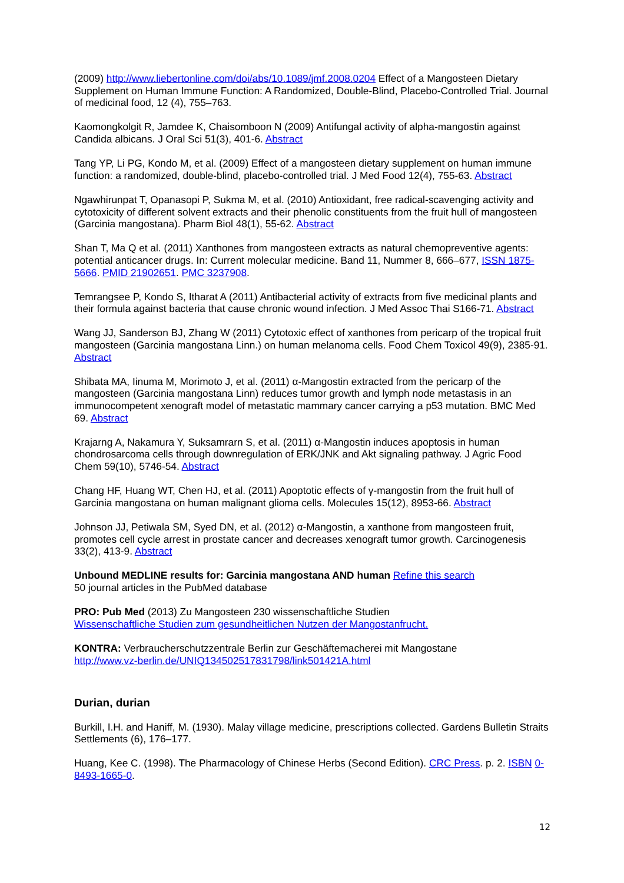(2009) http://www.liebertonline.com/doi/abs/10.1089/jmf.2008.0204 Effect of a Mangosteen Dietary Supplement on Human Immune Function: A Randomized, Double-Blind, Placebo-Controlled Trial. Journal of medicinal food, 12 (4), 755–763.
Kaomongkolgit R, Jamdee K, Chaisomboon N (2009) Antifungal activity of alpha-mangostin against Candida albicans. J Oral Sci 51(3), 401-6. Abstract
Tang YP, Li PG, Kondo M, et al. (2009) Effect of a mangosteen dietary supplement on human immune function: a randomized, double-blind, placebo-controlled trial. J Med Food 12(4), 755-63. Abstract
Ngawhirunpat T, Opanasopi P, Sukma M, et al. (2010) Antioxidant, free radical-scavenging activity and cytotoxicity of different solvent extracts and their phenolic constituents from the fruit hull of mangosteen (Garcinia mangostana). Pharm Biol 48(1), 55-62. Abstract
Shan T, Ma Q et al. (2011) Xanthones from mangosteen extracts as natural chemopreventive agents: potential anticancer drugs. In: Current molecular medicine. Band 11, Nummer 8, 666–677, ISSN 1875-5666. PMID 21902651. PMC 3237908.
Temrangsee P, Kondo S, Itharat A (2011) Antibacterial activity of extracts from five medicinal plants and their formula against bacteria that cause chronic wound infection. J Med Assoc Thai S166-71. Abstract
Wang JJ, Sanderson BJ, Zhang W (2011) Cytotoxic effect of xanthones from pericarp of the tropical fruit mangosteen (Garcinia mangostana Linn.) on human melanoma cells. Food Chem Toxicol 49(9), 2385-91. Abstract
Shibata MA, Iinuma M, Morimoto J, et al. (2011) α-Mangostin extracted from the pericarp of the mangosteen (Garcinia mangostana Linn) reduces tumor growth and lymph node metastasis in an immunocompetent xenograft model of metastatic mammary cancer carrying a p53 mutation. BMC Med 69. Abstract
Krajarng A, Nakamura Y, Suksamrarn S, et al. (2011) α-Mangostin induces apoptosis in human chondrosarcoma cells through downregulation of ERK/JNK and Akt signaling pathway. J Agric Food Chem 59(10), 5746-54. Abstract
Chang HF, Huang WT, Chen HJ, et al. (2011) Apoptotic effects of γ-mangostin from the fruit hull of Garcinia mangostana on human malignant glioma cells. Molecules 15(12), 8953-66. Abstract
Johnson JJ, Petiwala SM, Syed DN, et al. (2012) α-Mangostin, a xanthone from mangosteen fruit, promotes cell cycle arrest in prostate cancer and decreases xenograft tumor growth. Carcinogenesis 33(2), 413-9. Abstract
Unbound MEDLINE results for: Garcinia mangostana AND human Refine this search
50 journal articles in the PubMed database
PRO: Pub Med (2013) Zu Mangosteen 230 wissenschaftliche Studien
Wissenschaftliche Studien zum gesundheitlichen Nutzen der Mangostanfrucht.
KONTRA: Verbraucherschutzzentrale Berlin zur Geschäftemacherei mit Mangostane
http://www.vz-berlin.de/UNIQ134502517831798/link501421A.html
Durian, durian
Burkill, I.H. and Haniff, M. (1930). Malay village medicine, prescriptions collected. Gardens Bulletin Straits Settlements (6), 176–177.
Huang, Kee C. (1998). The Pharmacology of Chinese Herbs (Second Edition). CRC Press. p. 2. ISBN 0-8493-1665-0.
12